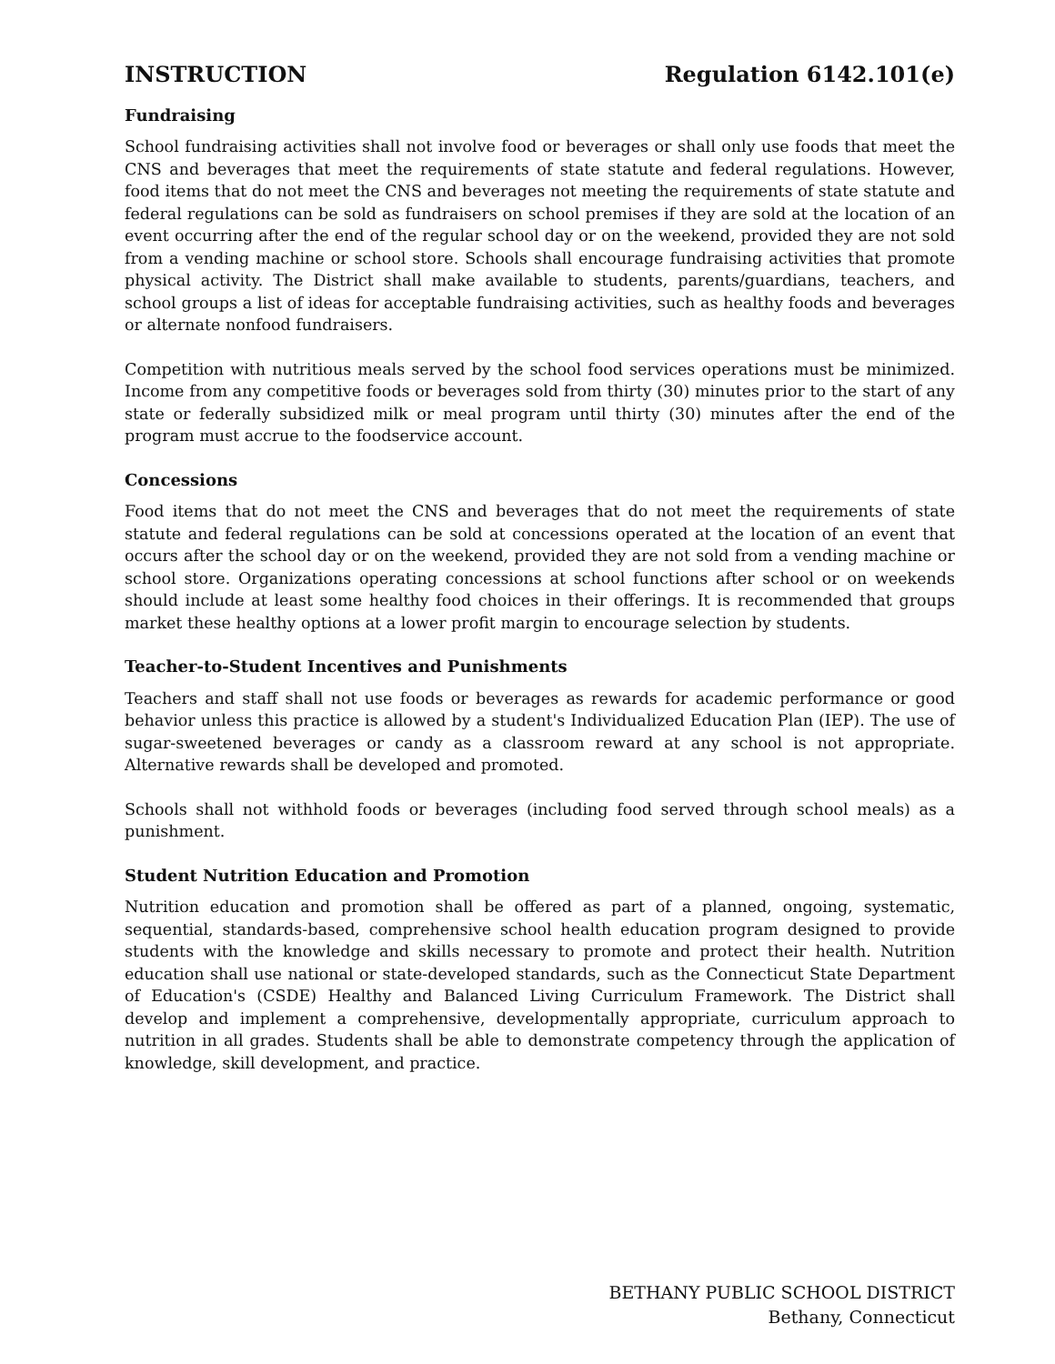INSTRUCTION Regulation 6142.101(e)
Fundraising
School fundraising activities shall not involve food or beverages or shall only use foods that meet the CNS and beverages that meet the requirements of state statute and federal regulations. However, food items that do not meet the CNS and beverages not meeting the requirements of state statute and federal regulations can be sold as fundraisers on school premises if they are sold at the location of an event occurring after the end of the regular school day or on the weekend, provided they are not sold from a vending machine or school store. Schools shall encourage fundraising activities that promote physical activity. The District shall make available to students, parents/guardians, teachers, and school groups a list of ideas for acceptable fundraising activities, such as healthy foods and beverages or alternate nonfood fundraisers.
Competition with nutritious meals served by the school food services operations must be minimized. Income from any competitive foods or beverages sold from thirty (30) minutes prior to the start of any state or federally subsidized milk or meal program until thirty (30) minutes after the end of the program must accrue to the foodservice account.
Concessions
Food items that do not meet the CNS and beverages that do not meet the requirements of state statute and federal regulations can be sold at concessions operated at the location of an event that occurs after the school day or on the weekend, provided they are not sold from a vending machine or school store. Organizations operating concessions at school functions after school or on weekends should include at least some healthy food choices in their offerings. It is recommended that groups market these healthy options at a lower profit margin to encourage selection by students.
Teacher-to-Student Incentives and Punishments
Teachers and staff shall not use foods or beverages as rewards for academic performance or good behavior unless this practice is allowed by a student's Individualized Education Plan (IEP). The use of sugar-sweetened beverages or candy as a classroom reward at any school is not appropriate. Alternative rewards shall be developed and promoted.
Schools shall not withhold foods or beverages (including food served through school meals) as a punishment.
Student Nutrition Education and Promotion
Nutrition education and promotion shall be offered as part of a planned, ongoing, systematic, sequential, standards-based, comprehensive school health education program designed to provide students with the knowledge and skills necessary to promote and protect their health. Nutrition education shall use national or state-developed standards, such as the Connecticut State Department of Education's (CSDE) Healthy and Balanced Living Curriculum Framework. The District shall develop and implement a comprehensive, developmentally appropriate, curriculum approach to nutrition in all grades. Students shall be able to demonstrate competency through the application of knowledge, skill development, and practice.
BETHANY PUBLIC SCHOOL DISTRICT
Bethany, Connecticut